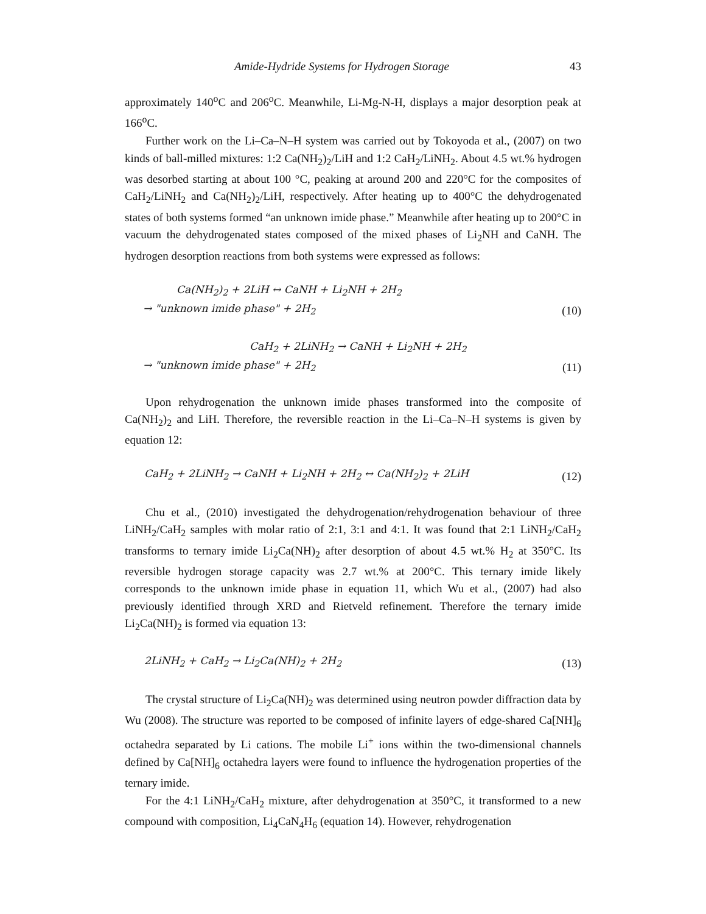Amide-Hydride Systems for Hydrogen Storage 43
approximately 140<sup>o</sup>C and 206<sup>o</sup>C. Meanwhile, Li-Mg-N-H, displays a major desorption peak at 166<sup>o</sup>C.
Further work on the Li–Ca–N–H system was carried out by Tokoyoda et al., (2007) on two kinds of ball-milled mixtures: 1:2 Ca(NH<sub>2</sub>)<sub>2</sub>/LiH and 1:2 CaH<sub>2</sub>/LiNH<sub>2</sub>. About 4.5 wt.% hydrogen was desorbed starting at about 100 °C, peaking at around 200 and 220°C for the composites of CaH<sub>2</sub>/LiNH<sub>2</sub> and Ca(NH<sub>2</sub>)<sub>2</sub>/LiH, respectively. After heating up to 400°C the dehydrogenated states of both systems formed “an unknown imide phase.” Meanwhile after heating up to 200°C in vacuum the dehydrogenated states composed of the mixed phases of Li<sub>2</sub>NH and CaNH. The hydrogen desorption reactions from both systems were expressed as follows:
Ca(NH<sub>2</sub>)<sub>2</sub> + 2LiH ↔ CaNH + Li<sub>2</sub>NH + 2H<sub>2</sub>
→ "unknown imide phase" + 2H<sub>2</sub>
(10)
CaH<sub>2</sub> + 2LiNH<sub>2</sub> → CaNH + Li<sub>2</sub>NH + 2H<sub>2</sub>
→ "unknown imide phase" + 2H<sub>2</sub>
(11)
Upon rehydrogenation the unknown imide phases transformed into the composite of Ca(NH<sub>2</sub>)<sub>2</sub> and LiH. Therefore, the reversible reaction in the Li–Ca–N–H systems is given by equation 12:
CaH<sub>2</sub> + 2LiNH<sub>2</sub> → CaNH + Li<sub>2</sub>NH + 2H<sub>2</sub> ↔ Ca(NH<sub>2</sub>)<sub>2</sub> + 2LiH
(12)
Chu et al., (2010) investigated the dehydrogenation/rehydrogenation behaviour of three LiNH<sub>2</sub>/CaH<sub>2</sub> samples with molar ratio of 2:1, 3:1 and 4:1. It was found that 2:1 LiNH<sub>2</sub>/CaH<sub>2</sub> transforms to ternary imide Li<sub>2</sub>Ca(NH)<sub>2</sub> after desorption of about 4.5 wt.% H<sub>2</sub> at 350°C. Its reversible hydrogen storage capacity was 2.7 wt.% at 200°C. This ternary imide likely corresponds to the unknown imide phase in equation 11, which Wu et al., (2007) had also previously identified through XRD and Rietveld refinement. Therefore the ternary imide Li<sub>2</sub>Ca(NH)<sub>2</sub> is formed via equation 13:
2LiNH<sub>2</sub> + CaH<sub>2</sub> → Li<sub>2</sub>Ca(NH)<sub>2</sub> + 2H<sub>2</sub>
(13)
The crystal structure of Li<sub>2</sub>Ca(NH)<sub>2</sub> was determined using neutron powder diffraction data by Wu (2008). The structure was reported to be composed of infinite layers of edge-shared Ca[NH]<sub>6</sub> octahedra separated by Li cations. The mobile Li<sup>+</sup> ions within the two-dimensional channels defined by Ca[NH]<sub>6</sub> octahedra layers were found to influence the hydrogenation properties of the ternary imide.
For the 4:1 LiNH<sub>2</sub>/CaH<sub>2</sub> mixture, after dehydrogenation at 350°C, it transformed to a new compound with composition, Li<sub>4</sub>CaN<sub>4</sub>H<sub>6</sub> (equation 14). However, rehydrogenation